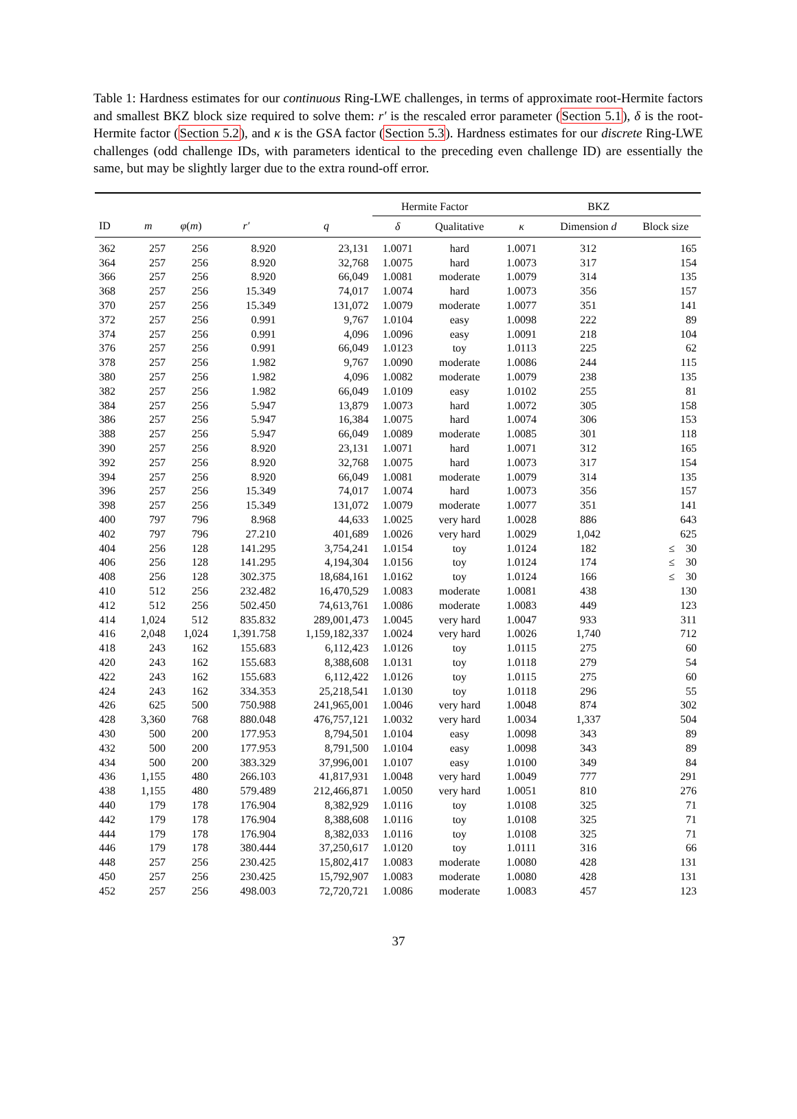Table 1: Hardness estimates for our continuous Ring-LWE challenges, in terms of approximate root-Hermite factors and smallest BKZ block size required to solve them: r′ is the rescaled error parameter (Section 5.1), δ is the root-Hermite factor (Section 5.2), and κ is the GSA factor (Section 5.3). Hardness estimates for our discrete Ring-LWE challenges (odd challenge IDs, with parameters identical to the preceding even challenge ID) are essentially the same, but may be slightly larger due to the extra round-off error.
| | | | | | Hermite Factor | | BKZ | | |
| --- | --- | --- | --- | --- | --- | --- | --- | --- | --- |
| ID | m | φ ( m ) | r′ | q | δ | Qualitative | κ | Dimension d | Block size |
| 362 | 257 | 256 | 8.920 | 23,131 | 1.0071 | hard | 1.0071 | 312 | 165 |
| 364 | 257 | 256 | 8.920 | 32,768 | 1.0075 | hard | 1.0073 | 317 | 154 |
| 366 | 257 | 256 | 8.920 | 66,049 | 1.0081 | moderate | 1.0079 | 314 | 135 |
| 368 | 257 | 256 | 15.349 | 74,017 | 1.0074 | hard | 1.0073 | 356 | 157 |
| 370 | 257 | 256 | 15.349 | 131,072 | 1.0079 | moderate | 1.0077 | 351 | 141 |
| 372 | 257 | 256 | 0.991 | 9,767 | 1.0104 | easy | 1.0098 | 222 | 89 |
| 374 | 257 | 256 | 0.991 | 4,096 | 1.0096 | easy | 1.0091 | 218 | 104 |
| 376 | 257 | 256 | 0.991 | 66,049 | 1.0123 | toy | 1.0113 | 225 | 62 |
| 378 | 257 | 256 | 1.982 | 9,767 | 1.0090 | moderate | 1.0086 | 244 | 115 |
| 380 | 257 | 256 | 1.982 | 4,096 | 1.0082 | moderate | 1.0079 | 238 | 135 |
| 382 | 257 | 256 | 1.982 | 66,049 | 1.0109 | easy | 1.0102 | 255 | 81 |
| 384 | 257 | 256 | 5.947 | 13,879 | 1.0073 | hard | 1.0072 | 305 | 158 |
| 386 | 257 | 256 | 5.947 | 16,384 | 1.0075 | hard | 1.0074 | 306 | 153 |
| 388 | 257 | 256 | 5.947 | 66,049 | 1.0089 | moderate | 1.0085 | 301 | 118 |
| 390 | 257 | 256 | 8.920 | 23,131 | 1.0071 | hard | 1.0071 | 312 | 165 |
| 392 | 257 | 256 | 8.920 | 32,768 | 1.0075 | hard | 1.0073 | 317 | 154 |
| 394 | 257 | 256 | 8.920 | 66,049 | 1.0081 | moderate | 1.0079 | 314 | 135 |
| 396 | 257 | 256 | 15.349 | 74,017 | 1.0074 | hard | 1.0073 | 356 | 157 |
| 398 | 257 | 256 | 15.349 | 131,072 | 1.0079 | moderate | 1.0077 | 351 | 141 |
| 400 | 797 | 796 | 8.968 | 44,633 | 1.0025 | very hard | 1.0028 | 886 | 643 |
| 402 | 797 | 796 | 27.210 | 401,689 | 1.0026 | very hard | 1.0029 | 1,042 | 625 |
| 404 | 256 | 128 | 141.295 | 3,754,241 | 1.0154 | toy | 1.0124 | 182 | ≤ 30 |
| 406 | 256 | 128 | 141.295 | 4,194,304 | 1.0156 | toy | 1.0124 | 174 | ≤ 30 |
| 408 | 256 | 128 | 302.375 | 18,684,161 | 1.0162 | toy | 1.0124 | 166 | ≤ 30 |
| 410 | 512 | 256 | 232.482 | 16,470,529 | 1.0083 | moderate | 1.0081 | 438 | 130 |
| 412 | 512 | 256 | 502.450 | 74,613,761 | 1.0086 | moderate | 1.0083 | 449 | 123 |
| 414 | 1,024 | 512 | 835.832 | 289,001,473 | 1.0045 | very hard | 1.0047 | 933 | 311 |
| 416 | 2,048 | 1,024 | 1,391.758 | 1,159,182,337 | 1.0024 | very hard | 1.0026 | 1,740 | 712 |
| 418 | 243 | 162 | 155.683 | 6,112,423 | 1.0126 | toy | 1.0115 | 275 | 60 |
| 420 | 243 | 162 | 155.683 | 8,388,608 | 1.0131 | toy | 1.0118 | 279 | 54 |
| 422 | 243 | 162 | 155.683 | 6,112,422 | 1.0126 | toy | 1.0115 | 275 | 60 |
| 424 | 243 | 162 | 334.353 | 25,218,541 | 1.0130 | toy | 1.0118 | 296 | 55 |
| 426 | 625 | 500 | 750.988 | 241,965,001 | 1.0046 | very hard | 1.0048 | 874 | 302 |
| 428 | 3,360 | 768 | 880.048 | 476,757,121 | 1.0032 | very hard | 1.0034 | 1,337 | 504 |
| 430 | 500 | 200 | 177.953 | 8,794,501 | 1.0104 | easy | 1.0098 | 343 | 89 |
| 432 | 500 | 200 | 177.953 | 8,791,500 | 1.0104 | easy | 1.0098 | 343 | 89 |
| 434 | 500 | 200 | 383.329 | 37,996,001 | 1.0107 | easy | 1.0100 | 349 | 84 |
| 436 | 1,155 | 480 | 266.103 | 41,817,931 | 1.0048 | very hard | 1.0049 | 777 | 291 |
| 438 | 1,155 | 480 | 579.489 | 212,466,871 | 1.0050 | very hard | 1.0051 | 810 | 276 |
| 440 | 179 | 178 | 176.904 | 8,382,929 | 1.0116 | toy | 1.0108 | 325 | 71 |
| 442 | 179 | 178 | 176.904 | 8,388,608 | 1.0116 | toy | 1.0108 | 325 | 71 |
| 444 | 179 | 178 | 176.904 | 8,382,033 | 1.0116 | toy | 1.0108 | 325 | 71 |
| 446 | 179 | 178 | 380.444 | 37,250,617 | 1.0120 | toy | 1.0111 | 316 | 66 |
| 448 | 257 | 256 | 230.425 | 15,802,417 | 1.0083 | moderate | 1.0080 | 428 | 131 |
| 450 | 257 | 256 | 230.425 | 15,792,907 | 1.0083 | moderate | 1.0080 | 428 | 131 |
| 452 | 257 | 256 | 498.003 | 72,720,721 | 1.0086 | moderate | 1.0083 | 457 | 123 |
37